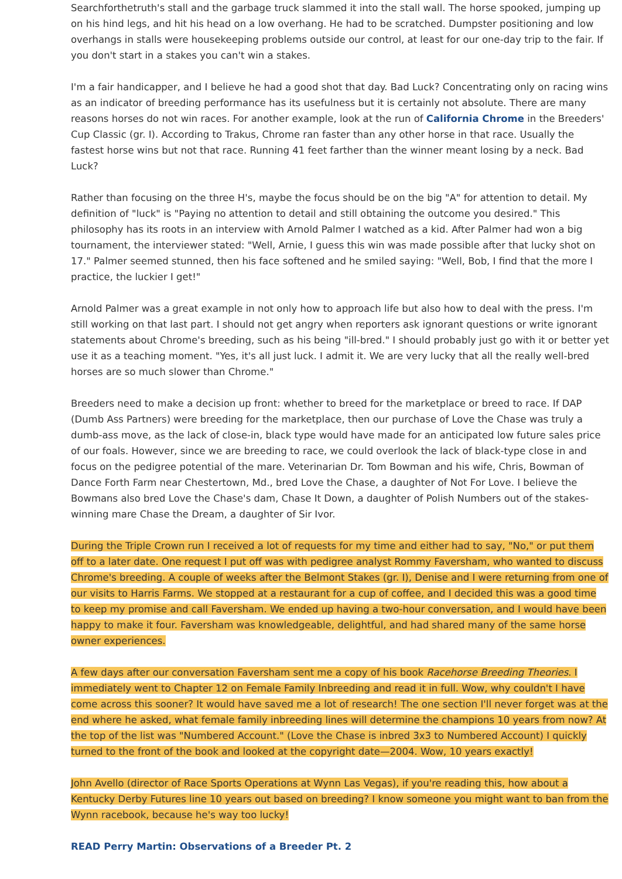Searchforthetruth's stall and the garbage truck slammed it into the stall wall. The horse spooked, jumping up on his hind legs, and hit his head on a low overhang. He had to be scratched. Dumpster positioning and low overhangs in stalls were housekeeping problems outside our control, at least for our one-day trip to the fair. If you don't start in a stakes you can't win a stakes.
I'm a fair handicapper, and I believe he had a good shot that day. Bad Luck? Concentrating only on racing wins as an indicator of breeding performance has its usefulness but it is certainly not absolute. There are many reasons horses do not win races. For another example, look at the run of California Chrome in the Breeders' Cup Classic (gr. I). According to Trakus, Chrome ran faster than any other horse in that race. Usually the fastest horse wins but not that race. Running 41 feet farther than the winner meant losing by a neck. Bad Luck?
Rather than focusing on the three H's, maybe the focus should be on the big "A" for attention to detail. My definition of "luck" is "Paying no attention to detail and still obtaining the outcome you desired." This philosophy has its roots in an interview with Arnold Palmer I watched as a kid. After Palmer had won a big tournament, the interviewer stated: "Well, Arnie, I guess this win was made possible after that lucky shot on 17." Palmer seemed stunned, then his face softened and he smiled saying: "Well, Bob, I find that the more I practice, the luckier I get!"
Arnold Palmer was a great example in not only how to approach life but also how to deal with the press. I'm still working on that last part. I should not get angry when reporters ask ignorant questions or write ignorant statements about Chrome's breeding, such as his being "ill-bred." I should probably just go with it or better yet use it as a teaching moment. "Yes, it's all just luck. I admit it. We are very lucky that all the really well-bred horses are so much slower than Chrome."
Breeders need to make a decision up front: whether to breed for the marketplace or breed to race. If DAP (Dumb Ass Partners) were breeding for the marketplace, then our purchase of Love the Chase was truly a dumb-ass move, as the lack of close-in, black type would have made for an anticipated low future sales price of our foals. However, since we are breeding to race, we could overlook the lack of black-type close in and focus on the pedigree potential of the mare. Veterinarian Dr. Tom Bowman and his wife, Chris, Bowman of Dance Forth Farm near Chestertown, Md., bred Love the Chase, a daughter of Not For Love. I believe the Bowmans also bred Love the Chase's dam, Chase It Down, a daughter of Polish Numbers out of the stakes-winning mare Chase the Dream, a daughter of Sir Ivor.
During the Triple Crown run I received a lot of requests for my time and either had to say, "No," or put them off to a later date. One request I put off was with pedigree analyst Rommy Faversham, who wanted to discuss Chrome's breeding. A couple of weeks after the Belmont Stakes (gr. I), Denise and I were returning from one of our visits to Harris Farms. We stopped at a restaurant for a cup of coffee, and I decided this was a good time to keep my promise and call Faversham. We ended up having a two-hour conversation, and I would have been happy to make it four. Faversham was knowledgeable, delightful, and had shared many of the same horse owner experiences.
A few days after our conversation Faversham sent me a copy of his book Racehorse Breeding Theories. I immediately went to Chapter 12 on Female Family Inbreeding and read it in full. Wow, why couldn't I have come across this sooner? It would have saved me a lot of research! The one section I'll never forget was at the end where he asked, what female family inbreeding lines will determine the champions 10 years from now? At the top of the list was "Numbered Account." (Love the Chase is inbred 3x3 to Numbered Account) I quickly turned to the front of the book and looked at the copyright date—2004. Wow, 10 years exactly!
John Avello (director of Race Sports Operations at Wynn Las Vegas), if you're reading this, how about a Kentucky Derby Futures line 10 years out based on breeding? I know someone you might want to ban from the Wynn racebook, because he's way too lucky!
READ Perry Martin: Observations of a Breeder Pt. 2